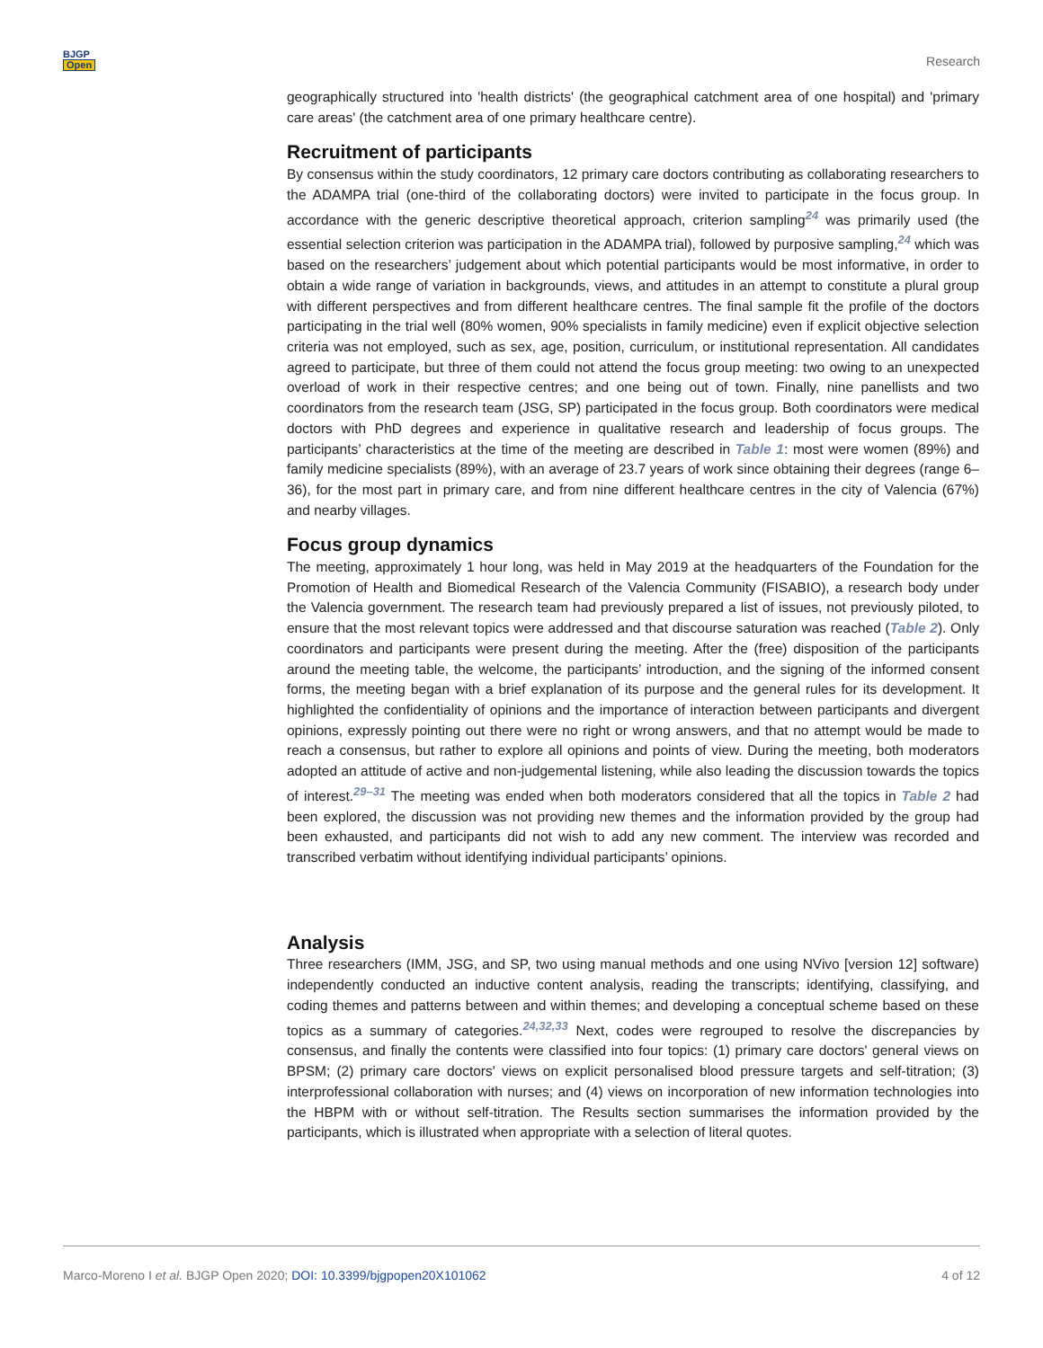BJGP
Open
Research
geographically structured into 'health districts' (the geographical catchment area of one hospital) and 'primary care areas' (the catchment area of one primary healthcare centre).
Recruitment of participants
By consensus within the study coordinators, 12 primary care doctors contributing as collaborating researchers to the ADAMPA trial (one-third of the collaborating doctors) were invited to participate in the focus group. In accordance with the generic descriptive theoretical approach, criterion sampling<sup>24</sup> was primarily used (the essential selection criterion was participation in the ADAMPA trial), followed by purposive sampling,<sup>24</sup> which was based on the researchers’ judgement about which potential participants would be most informative, in order to obtain a wide range of variation in backgrounds, views, and attitudes in an attempt to constitute a plural group with different perspectives and from different healthcare centres. The final sample fit the profile of the doctors participating in the trial well (80% women, 90% specialists in family medicine) even if explicit objective selection criteria was not employed, such as sex, age, position, curriculum, or institutional representation. All candidates agreed to participate, but three of them could not attend the focus group meeting: two owing to an unexpected overload of work in their respective centres; and one being out of town. Finally, nine panellists and two coordinators from the research team (JSG, SP) participated in the focus group. Both coordinators were medical doctors with PhD degrees and experience in qualitative research and leadership of focus groups. The participants’ characteristics at the time of the meeting are described in Table 1: most were women (89%) and family medicine specialists (89%), with an average of 23.7 years of work since obtaining their degrees (range 6–36), for the most part in primary care, and from nine different healthcare centres in the city of Valencia (67%) and nearby villages.
Focus group dynamics
The meeting, approximately 1 hour long, was held in May 2019 at the headquarters of the Foundation for the Promotion of Health and Biomedical Research of the Valencia Community (FISABIO), a research body under the Valencia government. The research team had previously prepared a list of issues, not previously piloted, to ensure that the most relevant topics were addressed and that discourse saturation was reached (Table 2). Only coordinators and participants were present during the meeting. After the (free) disposition of the participants around the meeting table, the welcome, the participants’ introduction, and the signing of the informed consent forms, the meeting began with a brief explanation of its purpose and the general rules for its development. It highlighted the confidentiality of opinions and the importance of interaction between participants and divergent opinions, expressly pointing out there were no right or wrong answers, and that no attempt would be made to reach a consensus, but rather to explore all opinions and points of view. During the meeting, both moderators adopted an attitude of active and non-judgemental listening, while also leading the discussion towards the topics of interest.<sup>29–31</sup> The meeting was ended when both moderators considered that all the topics in Table 2 had been explored, the discussion was not providing new themes and the information provided by the group had been exhausted, and participants did not wish to add any new comment. The interview was recorded and transcribed verbatim without identifying individual participants’ opinions.
Analysis
Three researchers (IMM, JSG, and SP, two using manual methods and one using NVivo [version 12] software) independently conducted an inductive content analysis, reading the transcripts; identifying, classifying, and coding themes and patterns between and within themes; and developing a conceptual scheme based on these topics as a summary of categories.<sup>24,32,33</sup> Next, codes were regrouped to resolve the discrepancies by consensus, and finally the contents were classified into four topics: (1) primary care doctors' general views on BPSM; (2) primary care doctors' views on explicit personalised blood pressure targets and self-titration; (3) interprofessional collaboration with nurses; and (4) views on incorporation of new information technologies into the HBPM with or without self-titration. The Results section summarises the information provided by the participants, which is illustrated when appropriate with a selection of literal quotes.
Marco-Moreno I et al. BJGP Open 2020; DOI: 10.3399/bjgpopen20X101062 4 of 12